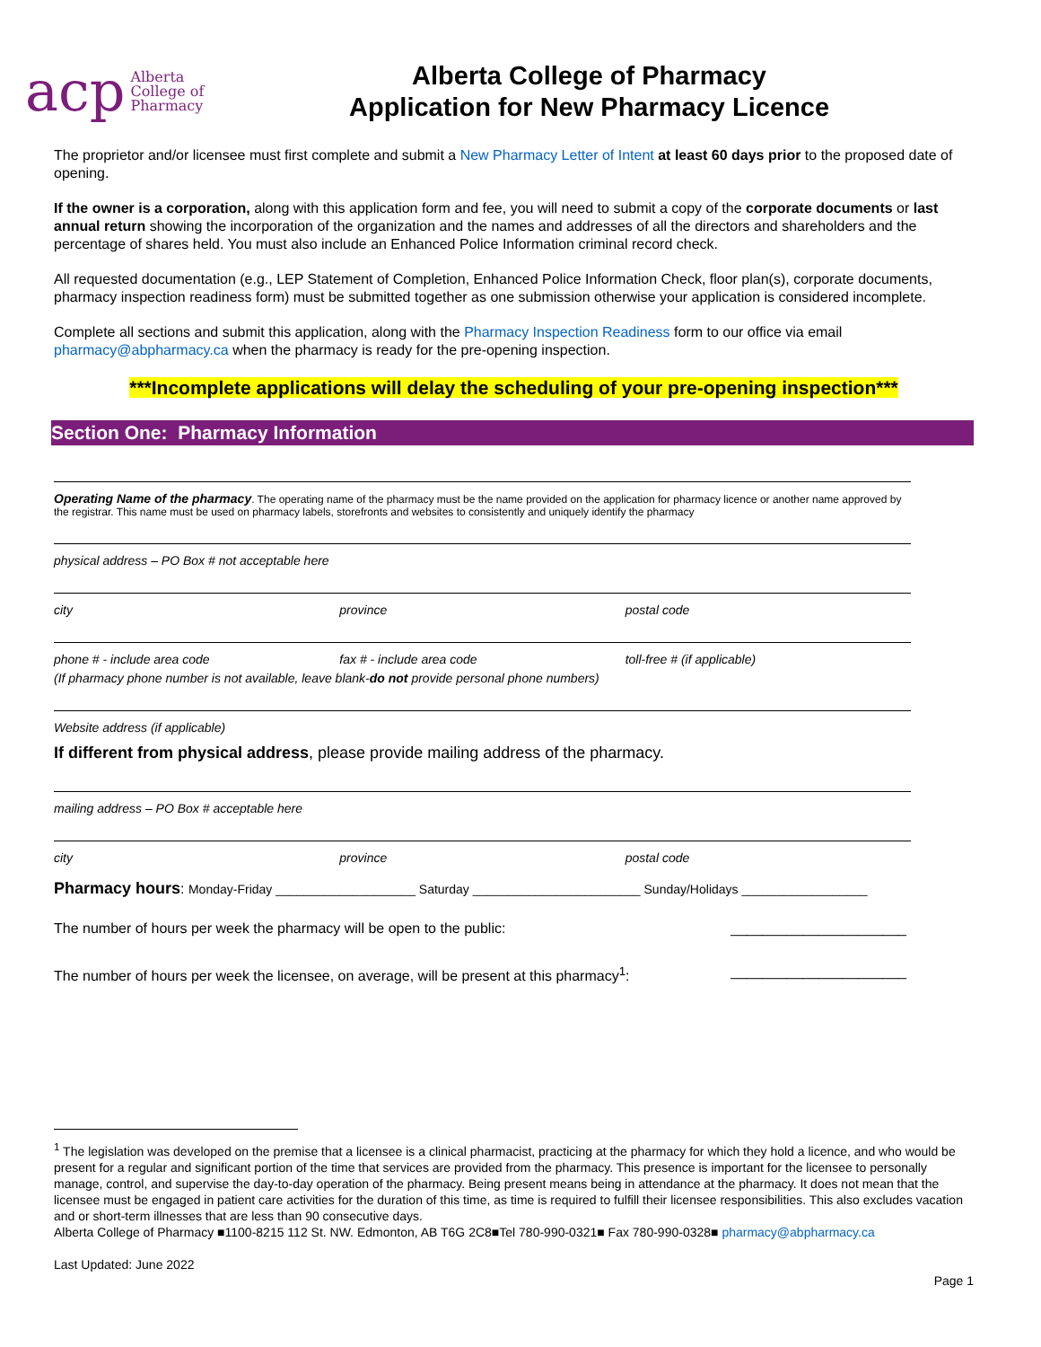acp Alberta
College of
Pharmacy
Alberta College of Pharmacy
Application for New Pharmacy Licence
The proprietor and/or licensee must first complete and submit a New Pharmacy Letter of Intent at least 60 days prior to the proposed date of opening.
If the owner is a corporation, along with this application form and fee, you will need to submit a copy of the corporate documents or last annual return showing the incorporation of the organization and the names and addresses of all the directors and shareholders and the percentage of shares held. You must also include an Enhanced Police Information criminal record check.
All requested documentation (e.g., LEP Statement of Completion, Enhanced Police Information Check, floor plan(s), corporate documents, pharmacy inspection readiness form) must be submitted together as one submission otherwise your application is considered incomplete.
Complete all sections and submit this application, along with the Pharmacy Inspection Readiness form to our office via email pharmacy@abpharmacy.ca when the pharmacy is ready for the pre-opening inspection.
***Incomplete applications will delay the scheduling of your pre-opening inspection***
Section One: Pharmacy Information
Operating Name of the pharmacy. The operating name of the pharmacy must be the name provided on the application for pharmacy licence or another name approved by the registrar. This name must be used on pharmacy labels, storefronts and websites to consistently and uniquely identify the pharmacy
physical address – PO Box # not acceptable here
city province postal code
phone # - include area code fax # - include area code toll-free # (if applicable)
(If pharmacy phone number is not available, leave blank-do not provide personal phone numbers)
Website address (if applicable)
If different from physical address, please provide mailing address of the pharmacy.
mailing address – PO Box # acceptable here
city province postal code
Pharmacy hours: Monday-Friday ____________________ Saturday ________________________ Sunday/Holidays __________________
The number of hours per week the pharmacy will be open to the public: ______________________
The number of hours per week the licensee, on average, will be present at this pharmacy<sup>1</sup>: ______________________
<sup>1</sup> The legislation was developed on the premise that a licensee is a clinical pharmacist, practicing at the pharmacy for which they hold a licence, and who would be present for a regular and significant portion of the time that services are provided from the pharmacy. This presence is important for the licensee to personally manage, control, and supervise the day-to-day operation of the pharmacy. Being present means being in attendance at the pharmacy. It does not mean that the licensee must be engaged in patient care activities for the duration of this time, as time is required to fulfill their licensee responsibilities. This also excludes vacation and or short-term illnesses that are less than 90 consecutive days.
Alberta College of Pharmacy ■1100-8215 112 St. NW. Edmonton, AB T6G 2C8■Tel 780-990-0321■ Fax 780-990-0328■ pharmacy@abpharmacy.ca
Last Updated: June 2022
Page 1